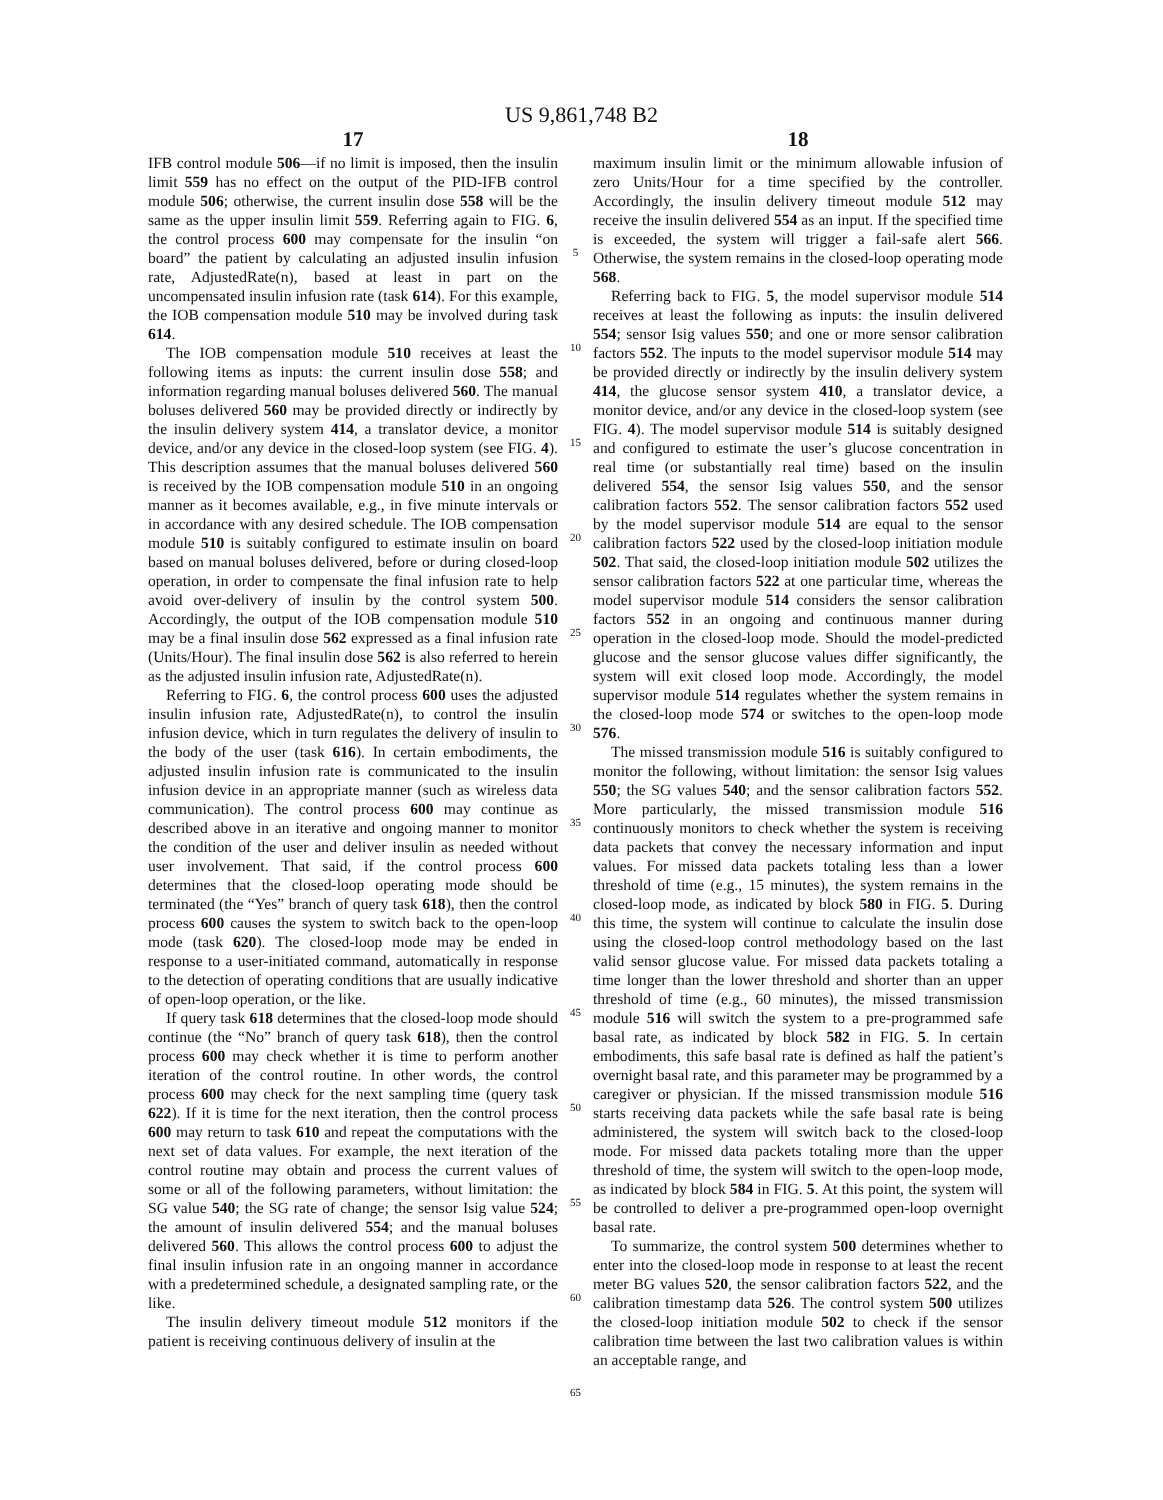US 9,861,748 B2
17
IFB control module 506—if no limit is imposed, then the insulin limit 559 has no effect on the output of the PID-IFB control module 506; otherwise, the current insulin dose 558 will be the same as the upper insulin limit 559. Referring again to FIG. 6, the control process 600 may compensate for the insulin “on board” the patient by calculating an adjusted insulin infusion rate, AdjustedRate(n), based at least in part on the uncompensated insulin infusion rate (task 614). For this example, the IOB compensation module 510 may be involved during task 614.
The IOB compensation module 510 receives at least the following items as inputs: the current insulin dose 558; and information regarding manual boluses delivered 560. The manual boluses delivered 560 may be provided directly or indirectly by the insulin delivery system 414, a translator device, a monitor device, and/or any device in the closed-loop system (see FIG. 4). This description assumes that the manual boluses delivered 560 is received by the IOB compensation module 510 in an ongoing manner as it becomes available, e.g., in five minute intervals or in accordance with any desired schedule. The IOB compensation module 510 is suitably configured to estimate insulin on board based on manual boluses delivered, before or during closed-loop operation, in order to compensate the final infusion rate to help avoid over-delivery of insulin by the control system 500. Accordingly, the output of the IOB compensation module 510 may be a final insulin dose 562 expressed as a final infusion rate (Units/Hour). The final insulin dose 562 is also referred to herein as the adjusted insulin infusion rate, AdjustedRate(n).
Referring to FIG. 6, the control process 600 uses the adjusted insulin infusion rate, AdjustedRate(n), to control the insulin infusion device, which in turn regulates the delivery of insulin to the body of the user (task 616). In certain embodiments, the adjusted insulin infusion rate is communicated to the insulin infusion device in an appropriate manner (such as wireless data communication). The control process 600 may continue as described above in an iterative and ongoing manner to monitor the condition of the user and deliver insulin as needed without user involvement. That said, if the control process 600 determines that the closed-loop operating mode should be terminated (the “Yes” branch of query task 618), then the control process 600 causes the system to switch back to the open-loop mode (task 620). The closed-loop mode may be ended in response to a user-initiated command, automatically in response to the detection of operating conditions that are usually indicative of open-loop operation, or the like.
If query task 618 determines that the closed-loop mode should continue (the “No” branch of query task 618), then the control process 600 may check whether it is time to perform another iteration of the control routine. In other words, the control process 600 may check for the next sampling time (query task 622). If it is time for the next iteration, then the control process 600 may return to task 610 and repeat the computations with the next set of data values. For example, the next iteration of the control routine may obtain and process the current values of some or all of the following parameters, without limitation: the SG value 540; the SG rate of change; the sensor Isig value 524; the amount of insulin delivered 554; and the manual boluses delivered 560. This allows the control process 600 to adjust the final insulin infusion rate in an ongoing manner in accordance with a predetermined schedule, a designated sampling rate, or the like.
The insulin delivery timeout module 512 monitors if the patient is receiving continuous delivery of insulin at the
5
10
15
20
25
30
35
40
45
50
55
60
65
18
maximum insulin limit or the minimum allowable infusion of zero Units/Hour for a time specified by the controller. Accordingly, the insulin delivery timeout module 512 may receive the insulin delivered 554 as an input. If the specified time is exceeded, the system will trigger a fail-safe alert 566. Otherwise, the system remains in the closed-loop operating mode 568.
Referring back to FIG. 5, the model supervisor module 514 receives at least the following as inputs: the insulin delivered 554; sensor Isig values 550; and one or more sensor calibration factors 552. The inputs to the model supervisor module 514 may be provided directly or indirectly by the insulin delivery system 414, the glucose sensor system 410, a translator device, a monitor device, and/or any device in the closed-loop system (see FIG. 4). The model supervisor module 514 is suitably designed and configured to estimate the user’s glucose concentration in real time (or substantially real time) based on the insulin delivered 554, the sensor Isig values 550, and the sensor calibration factors 552. The sensor calibration factors 552 used by the model supervisor module 514 are equal to the sensor calibration factors 522 used by the closed-loop initiation module 502. That said, the closed-loop initiation module 502 utilizes the sensor calibration factors 522 at one particular time, whereas the model supervisor module 514 considers the sensor calibration factors 552 in an ongoing and continuous manner during operation in the closed-loop mode. Should the model-predicted glucose and the sensor glucose values differ significantly, the system will exit closed loop mode. Accordingly, the model supervisor module 514 regulates whether the system remains in the closed-loop mode 574 or switches to the open-loop mode 576.
The missed transmission module 516 is suitably configured to monitor the following, without limitation: the sensor Isig values 550; the SG values 540; and the sensor calibration factors 552. More particularly, the missed transmission module 516 continuously monitors to check whether the system is receiving data packets that convey the necessary information and input values. For missed data packets totaling less than a lower threshold of time (e.g., 15 minutes), the system remains in the closed-loop mode, as indicated by block 580 in FIG. 5. During this time, the system will continue to calculate the insulin dose using the closed-loop control methodology based on the last valid sensor glucose value. For missed data packets totaling a time longer than the lower threshold and shorter than an upper threshold of time (e.g., 60 minutes), the missed transmission module 516 will switch the system to a pre-programmed safe basal rate, as indicated by block 582 in FIG. 5. In certain embodiments, this safe basal rate is defined as half the patient’s overnight basal rate, and this parameter may be programmed by a caregiver or physician. If the missed transmission module 516 starts receiving data packets while the safe basal rate is being administered, the system will switch back to the closed-loop mode. For missed data packets totaling more than the upper threshold of time, the system will switch to the open-loop mode, as indicated by block 584 in FIG. 5. At this point, the system will be controlled to deliver a pre-programmed open-loop overnight basal rate.
To summarize, the control system 500 determines whether to enter into the closed-loop mode in response to at least the recent meter BG values 520, the sensor calibration factors 522, and the calibration timestamp data 526. The control system 500 utilizes the closed-loop initiation module 502 to check if the sensor calibration time between the last two calibration values is within an acceptable range, and